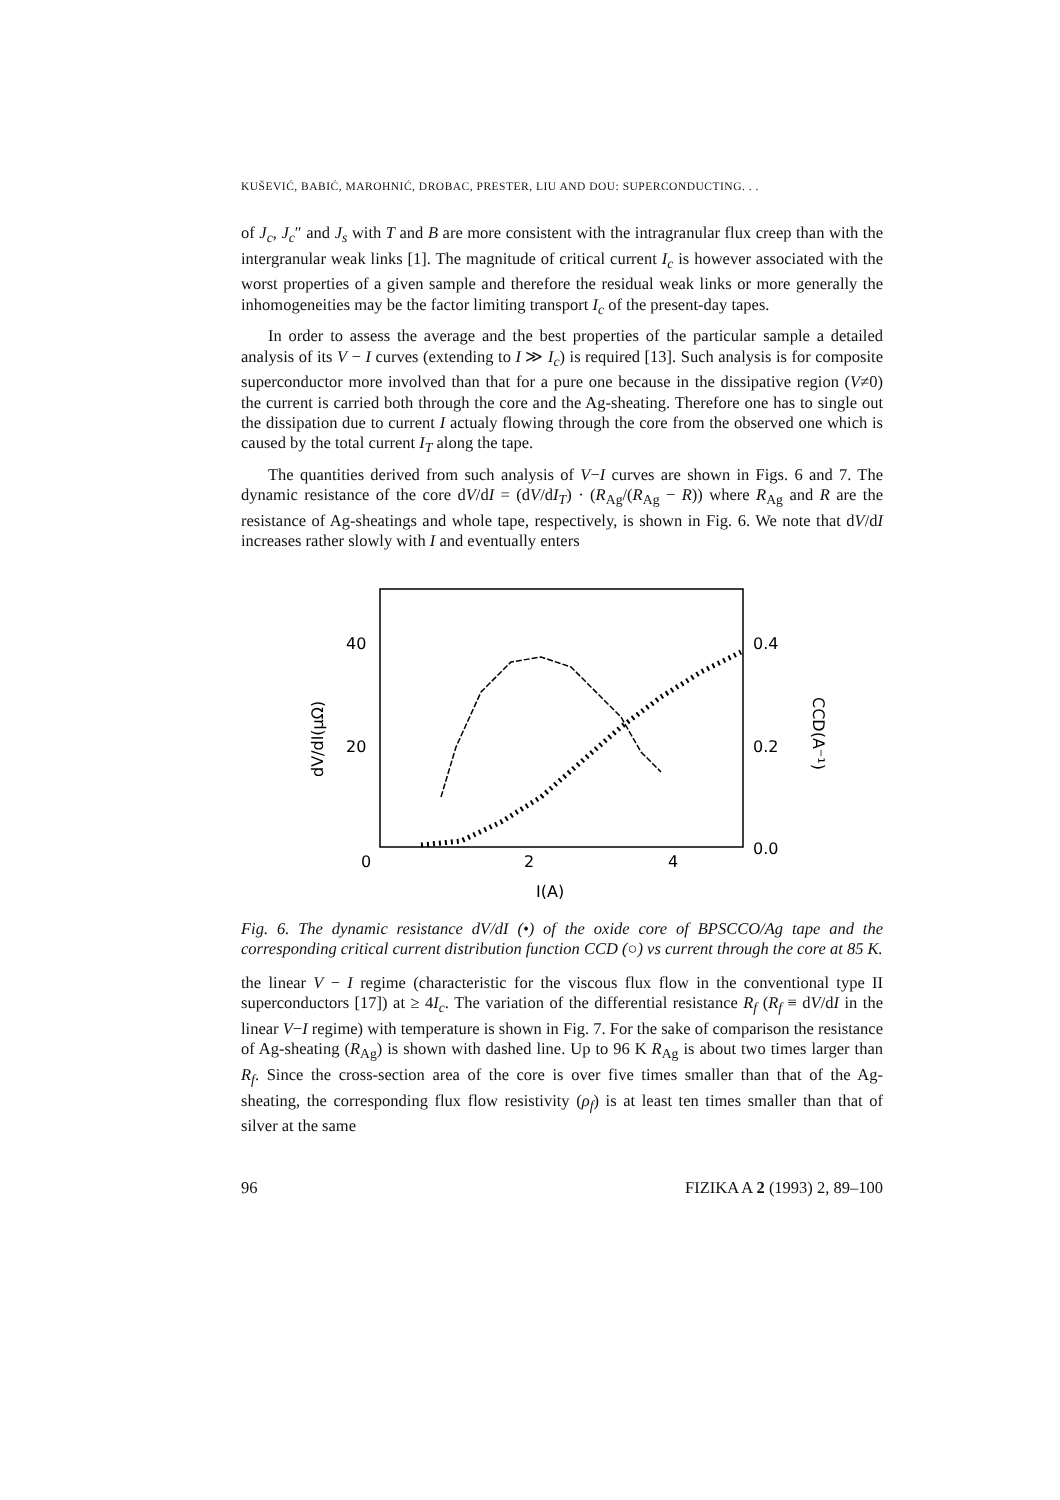KUŠEVIĆ, BABIĆ, MAROHNIĆ, DROBAC, PRESTER, LIU AND DOU: SUPERCONDUCTING. . .
of J<sub>c</sub>, J<sub>c</sub>″ and J<sub>s</sub> with T and B are more consistent with the intragranular flux creep than with the intergranular weak links [1]. The magnitude of critical current I<sub>c</sub> is however associated with the worst properties of a given sample and therefore the residual weak links or more generally the inhomogeneities may be the factor limiting transport I<sub>c</sub> of the present-day tapes.
In order to assess the average and the best properties of the particular sample a detailed analysis of its V − I curves (extending to I ≫ I<sub>c</sub>) is required [13]. Such analysis is for composite superconductor more involved than that for a pure one because in the dissipative region (V≠0) the current is carried both through the core and the Ag-sheating. Therefore one has to single out the dissipation due to current I actualy flowing through the core from the observed one which is caused by the total current I<sub>T</sub> along the tape.
The quantities derived from such analysis of V−I curves are shown in Figs. 6 and 7. The dynamic resistance of the core dV/dI = (dV/dI<sub>T</sub>) · (R<sub>Ag</sub>/(R<sub>Ag</sub> − R)) where R<sub>Ag</sub> and R are the resistance of Ag-sheatings and whole tape, respectively, is shown in Fig. 6. We note that dV/dI increases rather slowly with I and eventually enters
40
20
0
2
4
I(A)
0.4
0.2
0.0
dV/dI(μΩ)
CCD(A⁻¹)
Fig. 6. The dynamic resistance dV/dI (•) of the oxide core of BPSCCO/Ag tape and the corresponding critical current distribution function CCD (○) vs current through the core at 85 K.
the linear V − I regime (characteristic for the viscous flux flow in the conventional type II superconductors [17]) at ≥ 4I<sub>c</sub>. The variation of the differential resistance R<sub>f</sub> (R<sub>f</sub> ≡ dV/dI in the linear V−I regime) with temperature is shown in Fig. 7. For the sake of comparison the resistance of Ag-sheating (R<sub>Ag</sub>) is shown with dashed line. Up to 96 K R<sub>Ag</sub> is about two times larger than R<sub>f</sub>. Since the cross-section area of the core is over five times smaller than that of the Ag-sheating, the corresponding flux flow resistivity (ρ<sub>f</sub>) is at least ten times smaller than that of silver at the same
96 FIZIKA A 2 (1993) 2, 89–100